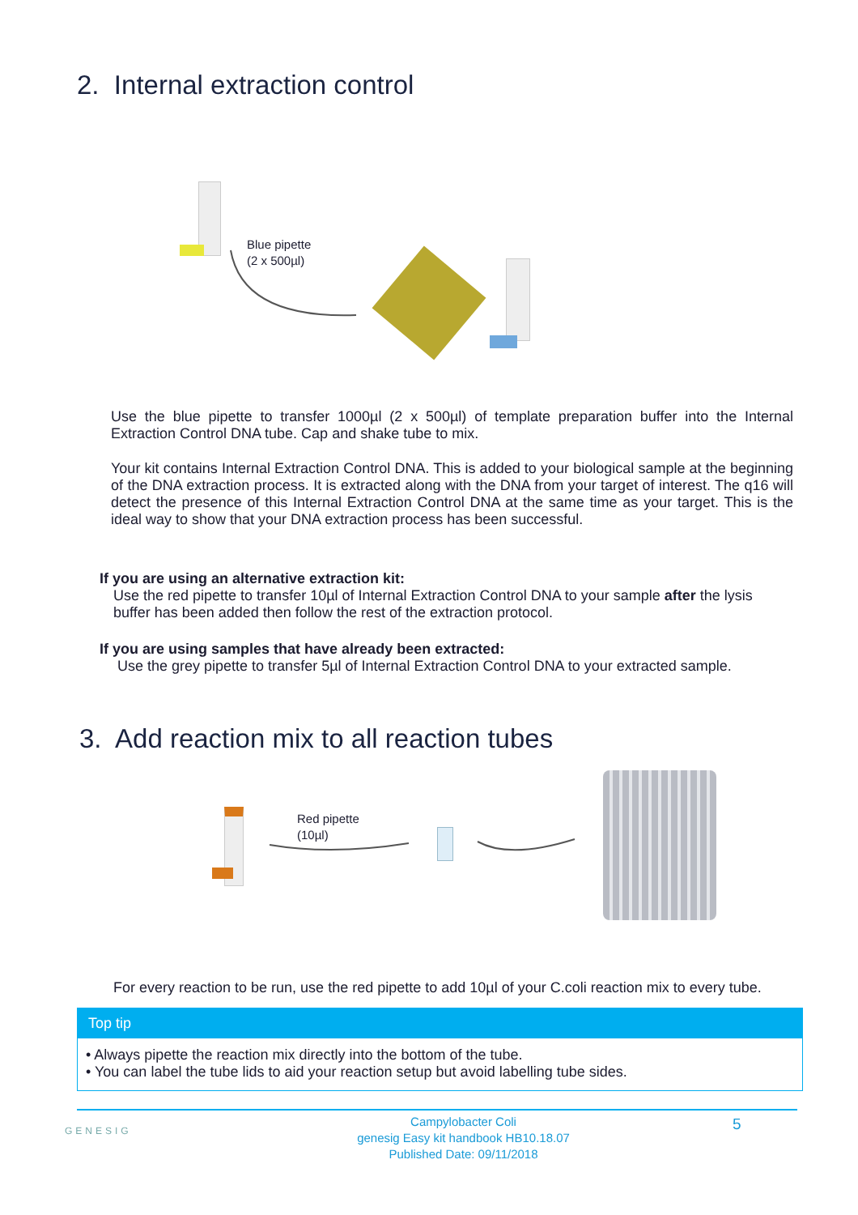2. Internal extraction control
Blue pipette
(2 x 500µl)
Use the blue pipette to transfer 1000µl (2 x 500µl) of template preparation buffer into the Internal Extraction Control DNA tube. Cap and shake tube to mix.
Your kit contains Internal Extraction Control DNA. This is added to your biological sample at the beginning of the DNA extraction process. It is extracted along with the DNA from your target of interest. The q16 will detect the presence of this Internal Extraction Control DNA at the same time as your target. This is the ideal way to show that your DNA extraction process has been successful.
If you are using an alternative extraction kit:
Use the red pipette to transfer 10µl of Internal Extraction Control DNA to your sample after the lysis buffer has been added then follow the rest of the extraction protocol.
If you are using samples that have already been extracted:
Use the grey pipette to transfer 5µl of Internal Extraction Control DNA to your extracted sample.
3. Add reaction mix to all reaction tubes
Red pipette
(10µl)
For every reaction to be run, use the red pipette to add 10µl of your C.coli reaction mix to every tube.
Top tip
• Always pipette the reaction mix directly into the bottom of the tube.
• You can label the tube lids to aid your reaction setup but avoid labelling tube sides.
GENESIG
Campylobacter Coli
genesig Easy kit handbook HB10.18.07
Published Date: 09/11/2018
5